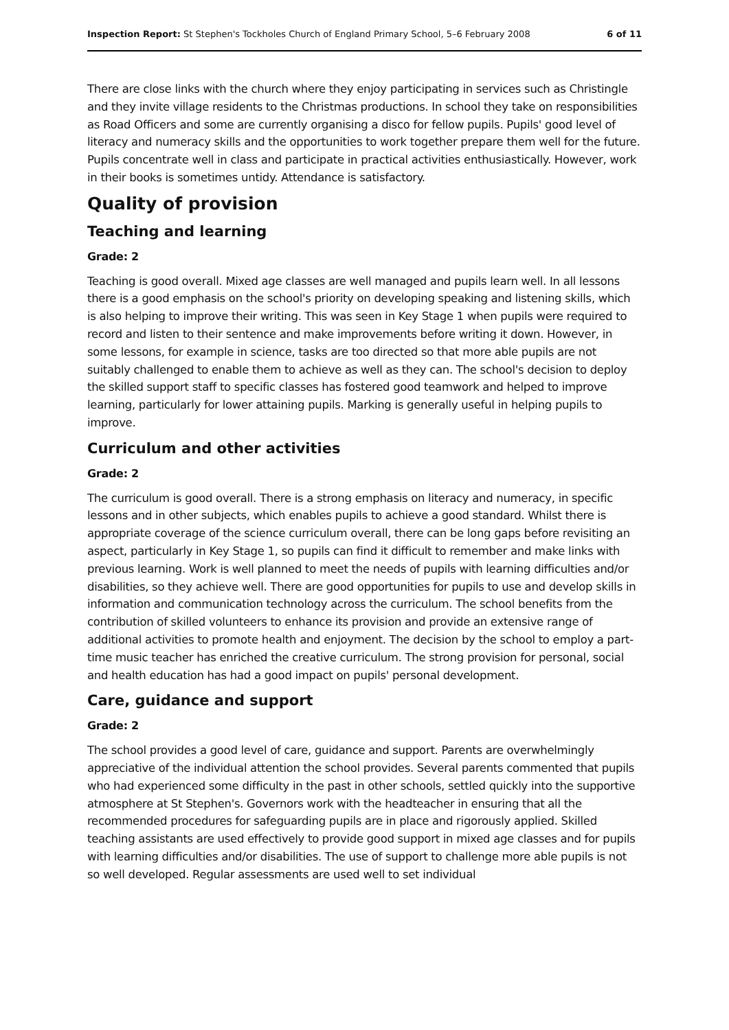Inspection Report: St Stephen's Tockholes Church of England Primary School, 5–6 February 2008 6 of 11
There are close links with the church where they enjoy participating in services such as Christingle and they invite village residents to the Christmas productions. In school they take on responsibilities as Road Officers and some are currently organising a disco for fellow pupils. Pupils' good level of literacy and numeracy skills and the opportunities to work together prepare them well for the future. Pupils concentrate well in class and participate in practical activities enthusiastically. However, work in their books is sometimes untidy. Attendance is satisfactory.
Quality of provision
Teaching and learning
Grade: 2
Teaching is good overall. Mixed age classes are well managed and pupils learn well. In all lessons there is a good emphasis on the school's priority on developing speaking and listening skills, which is also helping to improve their writing. This was seen in Key Stage 1 when pupils were required to record and listen to their sentence and make improvements before writing it down. However, in some lessons, for example in science, tasks are too directed so that more able pupils are not suitably challenged to enable them to achieve as well as they can. The school's decision to deploy the skilled support staff to specific classes has fostered good teamwork and helped to improve learning, particularly for lower attaining pupils. Marking is generally useful in helping pupils to improve.
Curriculum and other activities
Grade: 2
The curriculum is good overall. There is a strong emphasis on literacy and numeracy, in specific lessons and in other subjects, which enables pupils to achieve a good standard. Whilst there is appropriate coverage of the science curriculum overall, there can be long gaps before revisiting an aspect, particularly in Key Stage 1, so pupils can find it difficult to remember and make links with previous learning. Work is well planned to meet the needs of pupils with learning difficulties and/or disabilities, so they achieve well. There are good opportunities for pupils to use and develop skills in information and communication technology across the curriculum. The school benefits from the contribution of skilled volunteers to enhance its provision and provide an extensive range of additional activities to promote health and enjoyment. The decision by the school to employ a part-time music teacher has enriched the creative curriculum. The strong provision for personal, social and health education has had a good impact on pupils' personal development.
Care, guidance and support
Grade: 2
The school provides a good level of care, guidance and support. Parents are overwhelmingly appreciative of the individual attention the school provides. Several parents commented that pupils who had experienced some difficulty in the past in other schools, settled quickly into the supportive atmosphere at St Stephen's. Governors work with the headteacher in ensuring that all the recommended procedures for safeguarding pupils are in place and rigorously applied. Skilled teaching assistants are used effectively to provide good support in mixed age classes and for pupils with learning difficulties and/or disabilities. The use of support to challenge more able pupils is not so well developed. Regular assessments are used well to set individual